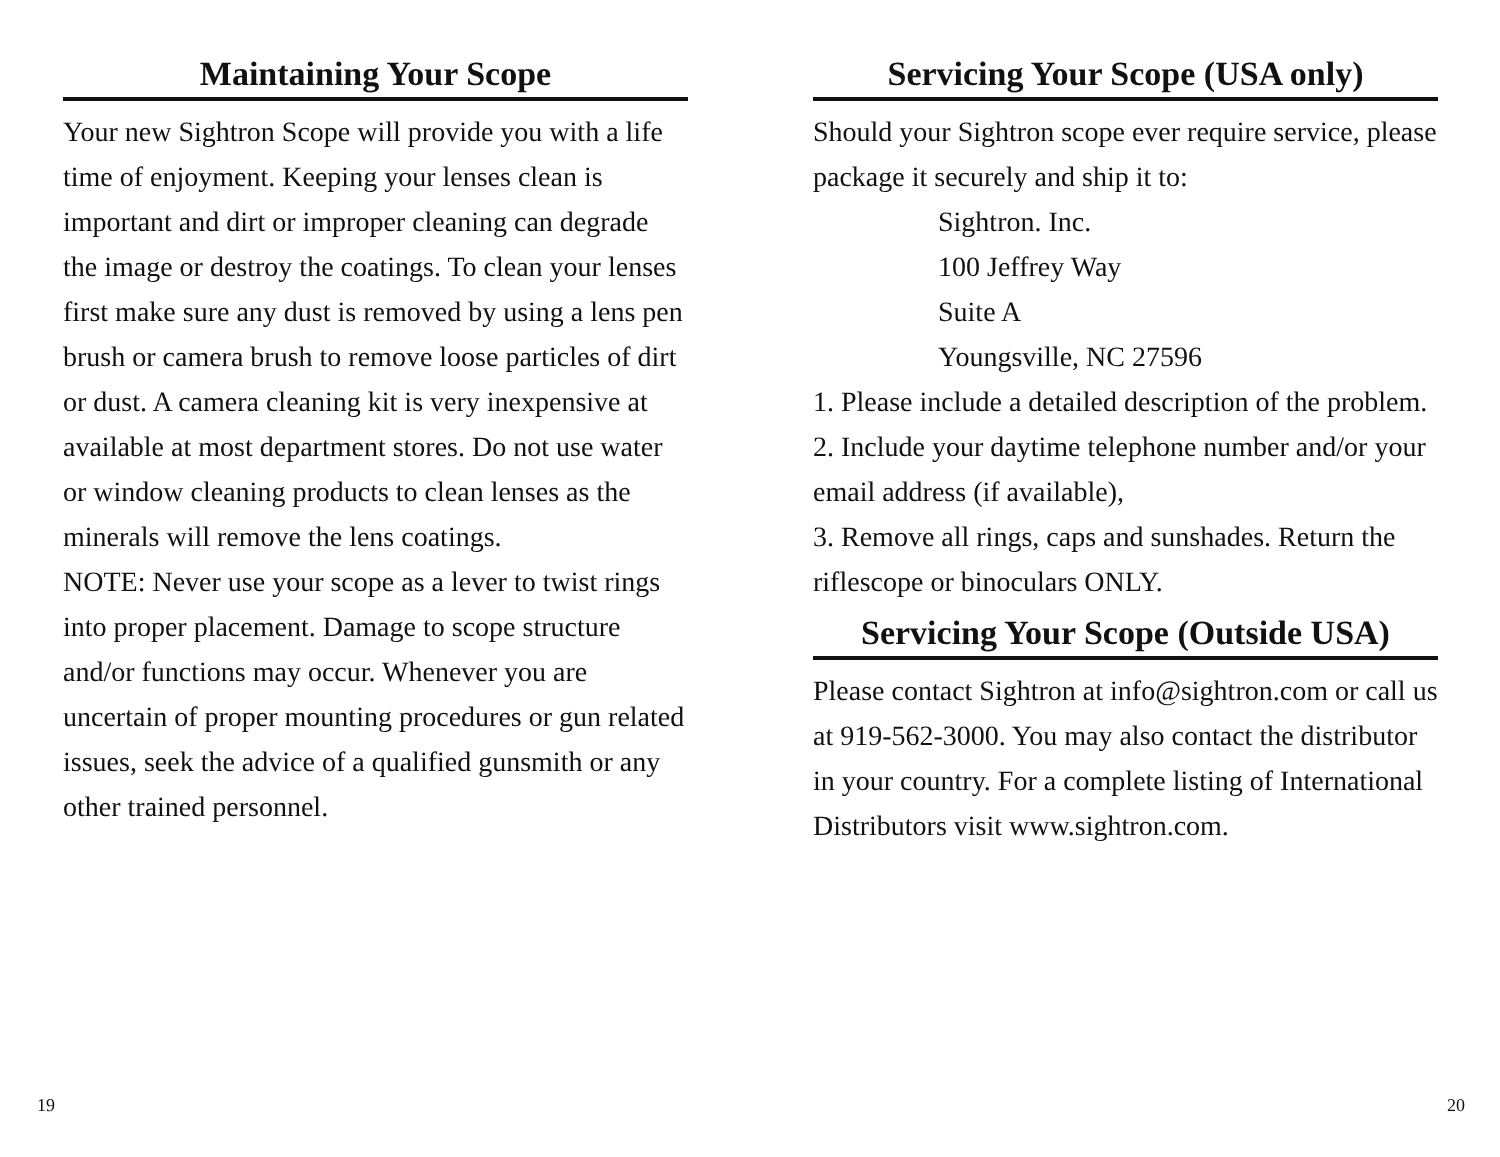Maintaining Your Scope
Your new Sightron Scope will provide you with a life time of enjoyment. Keeping your lenses clean is important and dirt or improper cleaning can degrade the image or destroy the coatings. To clean your lenses first make sure any dust is removed by using a lens pen brush or camera brush to remove loose particles of dirt or dust. A camera cleaning kit is very inexpensive at available at most department stores. Do not use water or window cleaning products to clean lenses as the minerals will remove the lens coatings.
NOTE: Never use your scope as a lever to twist rings into proper placement. Damage to scope structure and/or functions may occur. Whenever you are uncertain of proper mounting procedures or gun related issues, seek the advice of a qualified gunsmith or any other trained personnel.
Servicing Your Scope (USA only)
Should your Sightron scope ever require service, please package it securely and ship it to:
Sightron. Inc.
100 Jeffrey Way
Suite A
Youngsville, NC 27596
1. Please include a detailed description of the problem.
2. Include your daytime telephone number and/or your email address (if available),
3. Remove all rings, caps and sunshades. Return the riflescope or binoculars ONLY.
Servicing Your Scope (Outside USA)
Please contact Sightron at info@sightron.com or call us at 919-562-3000. You may also contact the distributor in your country. For a complete listing of International Distributors visit www.sightron.com.
19 20